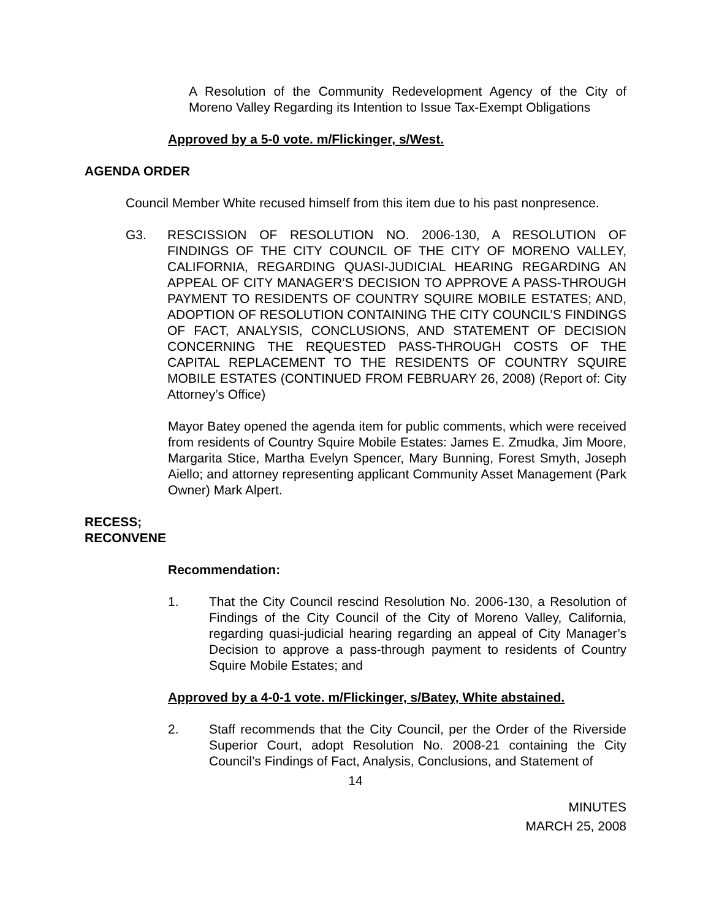A Resolution of the Community Redevelopment Agency of the City of Moreno Valley Regarding its Intention to Issue Tax-Exempt Obligations
Approved by a 5-0 vote. m/Flickinger, s/West.
AGENDA ORDER
Council Member White recused himself from this item due to his past nonpresence.
G3. RESCISSION OF RESOLUTION NO. 2006-130, A RESOLUTION OF FINDINGS OF THE CITY COUNCIL OF THE CITY OF MORENO VALLEY, CALIFORNIA, REGARDING QUASI-JUDICIAL HEARING REGARDING AN APPEAL OF CITY MANAGER’S DECISION TO APPROVE A PASS-THROUGH PAYMENT TO RESIDENTS OF COUNTRY SQUIRE MOBILE ESTATES; AND, ADOPTION OF RESOLUTION CONTAINING THE CITY COUNCIL’S FINDINGS OF FACT, ANALYSIS, CONCLUSIONS, AND STATEMENT OF DECISION CONCERNING THE REQUESTED PASS-THROUGH COSTS OF THE CAPITAL REPLACEMENT TO THE RESIDENTS OF COUNTRY SQUIRE MOBILE ESTATES (CONTINUED FROM FEBRUARY 26, 2008) (Report of: City Attorney’s Office)
Mayor Batey opened the agenda item for public comments, which were received from residents of Country Squire Mobile Estates: James E. Zmudka, Jim Moore, Margarita Stice, Martha Evelyn Spencer, Mary Bunning, Forest Smyth, Joseph Aiello; and attorney representing applicant Community Asset Management (Park Owner) Mark Alpert.
RECESS;
RECONVENE
Recommendation:
1. That the City Council rescind Resolution No. 2006-130, a Resolution of Findings of the City Council of the City of Moreno Valley, California, regarding quasi-judicial hearing regarding an appeal of City Manager’s Decision to approve a pass-through payment to residents of Country Squire Mobile Estates; and
Approved by a 4-0-1 vote. m/Flickinger, s/Batey, White abstained.
2. Staff recommends that the City Council, per the Order of the Riverside Superior Court, adopt Resolution No. 2008-21 containing the City Council’s Findings of Fact, Analysis, Conclusions, and Statement of
14
MINUTES
MARCH 25, 2008